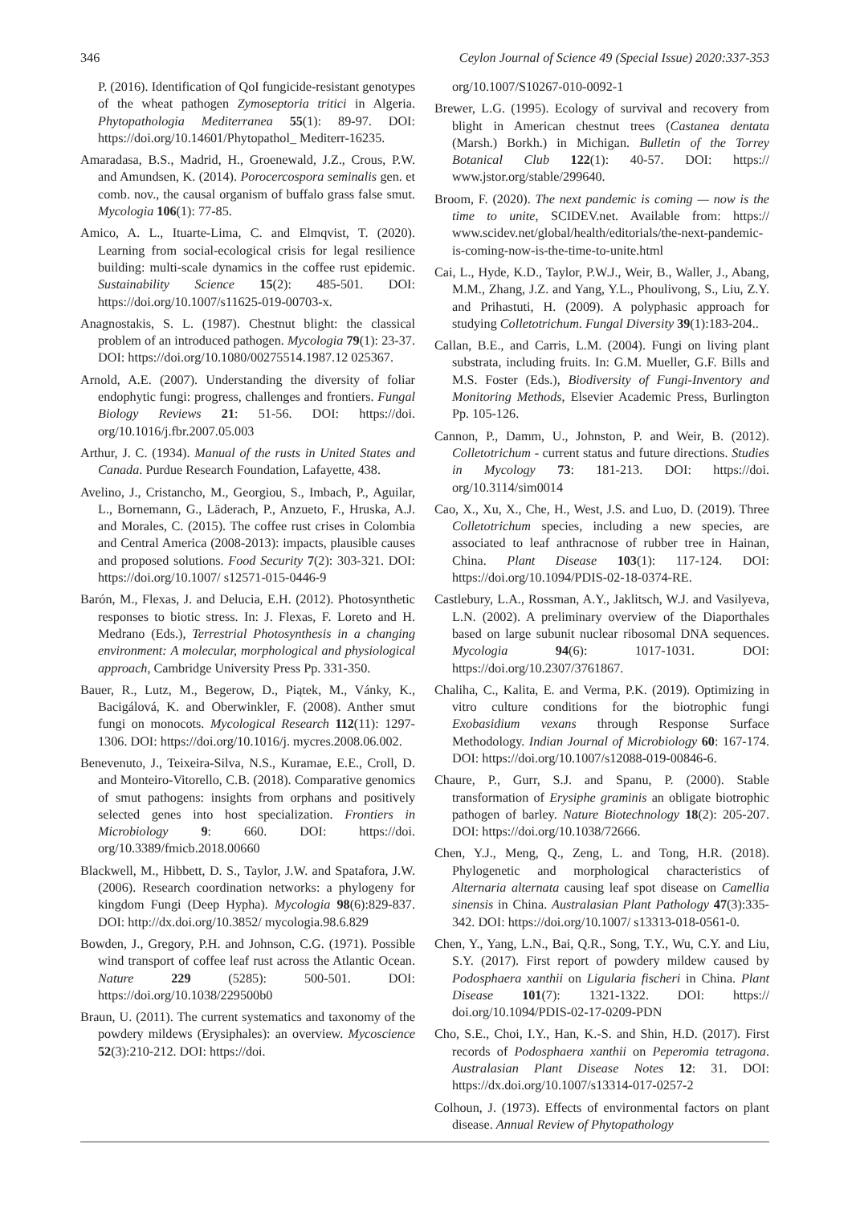346 Ceylon Journal of Science 49 (Special Issue) 2020:337-353
P. (2016). Identification of QoI fungicide-resistant genotypes of the wheat pathogen Zymoseptoria tritici in Algeria. Phytopathologia Mediterranea 55(1): 89-97. DOI: https://doi.org/10.14601/Phytopathol_ Mediterr-16235.
Amaradasa, B.S., Madrid, H., Groenewald, J.Z., Crous, P.W. and Amundsen, K. (2014). Porocercospora seminalis gen. et comb. nov., the causal organism of buffalo grass false smut. Mycologia 106(1): 77-85.
Amico, A. L., Ituarte-Lima, C. and Elmqvist, T. (2020). Learning from social-ecological crisis for legal resilience building: multi-scale dynamics in the coffee rust epidemic. Sustainability Science 15(2): 485-501. DOI: https://doi.org/10.1007/s11625-019-00703-x.
Anagnostakis, S. L. (1987). Chestnut blight: the classical problem of an introduced pathogen. Mycologia 79(1): 23-37. DOI: https://doi.org/10.1080/00275514.1987.12 025367.
Arnold, A.E. (2007). Understanding the diversity of foliar endophytic fungi: progress, challenges and frontiers. Fungal Biology Reviews 21: 51-56. DOI: https://doi. org/10.1016/j.fbr.2007.05.003
Arthur, J. C. (1934). Manual of the rusts in United States and Canada. Purdue Research Foundation, Lafayette, 438.
Avelino, J., Cristancho, M., Georgiou, S., Imbach, P., Aguilar, L., Bornemann, G., Läderach, P., Anzueto, F., Hruska, A.J. and Morales, C. (2015). The coffee rust crises in Colombia and Central America (2008-2013): impacts, plausible causes and proposed solutions. Food Security 7(2): 303-321. DOI: https://doi.org/10.1007/ s12571-015-0446-9
Barón, M., Flexas, J. and Delucia, E.H. (2012). Photosynthetic responses to biotic stress. In: J. Flexas, F. Loreto and H. Medrano (Eds.), Terrestrial Photosynthesis in a changing environment: A molecular, morphological and physiological approach, Cambridge University Press Pp. 331-350.
Bauer, R., Lutz, M., Begerow, D., Piątek, M., Vánky, K., Bacigálová, K. and Oberwinkler, F. (2008). Anther smut fungi on monocots. Mycological Research 112(11): 1297-1306. DOI: https://doi.org/10.1016/j. mycres.2008.06.002.
Benevenuto, J., Teixeira-Silva, N.S., Kuramae, E.E., Croll, D. and Monteiro-Vitorello, C.B. (2018). Comparative genomics of smut pathogens: insights from orphans and positively selected genes into host specialization. Frontiers in Microbiology 9: 660. DOI: https://doi. org/10.3389/fmicb.2018.00660
Blackwell, M., Hibbett, D. S., Taylor, J.W. and Spatafora, J.W. (2006). Research coordination networks: a phylogeny for kingdom Fungi (Deep Hypha). Mycologia 98(6):829-837. DOI: http://dx.doi.org/10.3852/ mycologia.98.6.829
Bowden, J., Gregory, P.H. and Johnson, C.G. (1971). Possible wind transport of coffee leaf rust across the Atlantic Ocean. Nature 229 (5285): 500-501. DOI: https://doi.org/10.1038/229500b0
Braun, U. (2011). The current systematics and taxonomy of the powdery mildews (Erysiphales): an overview. Mycoscience 52(3):210-212. DOI: https://doi.
org/10.1007/S10267-010-0092-1
Brewer, L.G. (1995). Ecology of survival and recovery from blight in American chestnut trees (Castanea dentata (Marsh.) Borkh.) in Michigan. Bulletin of the Torrey Botanical Club 122(1): 40-57. DOI: https:// www.jstor.org/stable/299640.
Broom, F. (2020). The next pandemic is coming — now is the time to unite, SCIDEV.net. Available from: https:// www.scidev.net/global/health/editorials/the-next-pandemic-is-coming-now-is-the-time-to-unite.html
Cai, L., Hyde, K.D., Taylor, P.W.J., Weir, B., Waller, J., Abang, M.M., Zhang, J.Z. and Yang, Y.L., Phoulivong, S., Liu, Z.Y. and Prihastuti, H. (2009). A polyphasic approach for studying Colletotrichum. Fungal Diversity 39(1):183-204..
Callan, B.E., and Carris, L.M. (2004). Fungi on living plant substrata, including fruits. In: G.M. Mueller, G.F. Bills and M.S. Foster (Eds.), Biodiversity of Fungi-Inventory and Monitoring Methods, Elsevier Academic Press, Burlington Pp. 105-126.
Cannon, P., Damm, U., Johnston, P. and Weir, B. (2012). Colletotrichum - current status and future directions. Studies in Mycology 73: 181-213. DOI: https://doi. org/10.3114/sim0014
Cao, X., Xu, X., Che, H., West, J.S. and Luo, D. (2019). Three Colletotrichum species, including a new species, are associated to leaf anthracnose of rubber tree in Hainan, China. Plant Disease 103(1): 117-124. DOI: https://doi.org/10.1094/PDIS-02-18-0374-RE.
Castlebury, L.A., Rossman, A.Y., Jaklitsch, W.J. and Vasilyeva, L.N. (2002). A preliminary overview of the Diaporthales based on large subunit nuclear ribosomal DNA sequences. Mycologia 94(6): 1017-1031. DOI: https://doi.org/10.2307/3761867.
Chaliha, C., Kalita, E. and Verma, P.K. (2019). Optimizing in vitro culture conditions for the biotrophic fungi Exobasidium vexans through Response Surface Methodology. Indian Journal of Microbiology 60: 167-174. DOI: https://doi.org/10.1007/s12088-019-00846-6.
Chaure, P., Gurr, S.J. and Spanu, P. (2000). Stable transformation of Erysiphe graminis an obligate biotrophic pathogen of barley. Nature Biotechnology 18(2): 205-207. DOI: https://doi.org/10.1038/72666.
Chen, Y.J., Meng, Q., Zeng, L. and Tong, H.R. (2018). Phylogenetic and morphological characteristics of Alternaria alternata causing leaf spot disease on Camellia sinensis in China. Australasian Plant Pathology 47(3):335-342. DOI: https://doi.org/10.1007/ s13313-018-0561-0.
Chen, Y., Yang, L.N., Bai, Q.R., Song, T.Y., Wu, C.Y. and Liu, S.Y. (2017). First report of powdery mildew caused by Podosphaera xanthii on Ligularia fischeri in China. Plant Disease 101(7): 1321-1322. DOI: https:// doi.org/10.1094/PDIS-02-17-0209-PDN
Cho, S.E., Choi, I.Y., Han, K.-S. and Shin, H.D. (2017). First records of Podosphaera xanthii on Peperomia tetragona. Australasian Plant Disease Notes 12: 31. DOI: https://dx.doi.org/10.1007/s13314-017-0257-2
Colhoun, J. (1973). Effects of environmental factors on plant disease. Annual Review of Phytopathology